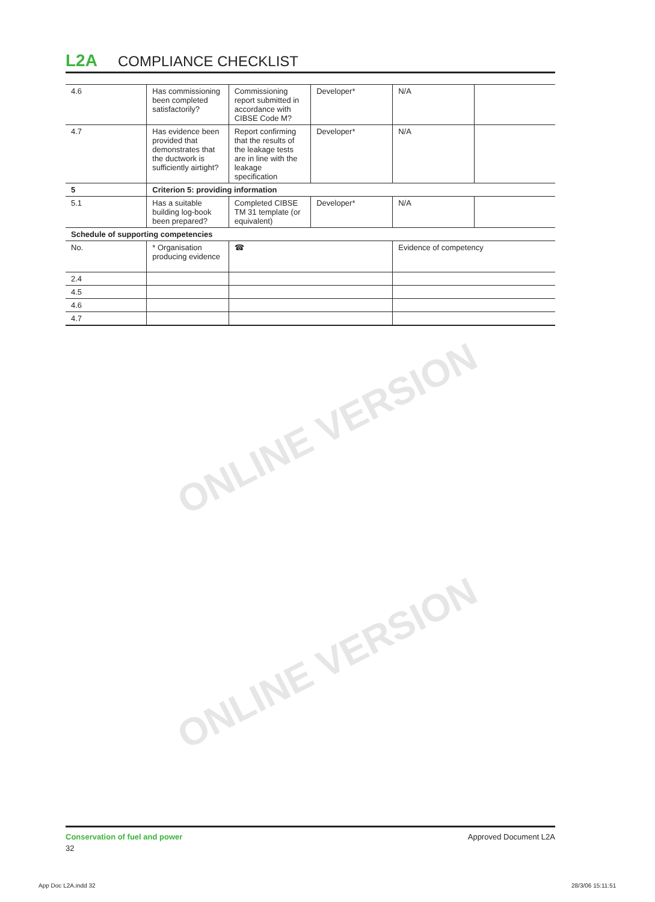ONLINE VERSION
ONLINE VERSION
L2A COMPLIANCE CHECKLIST
| 4.6 | Has commissioning been completed satisfactorily? | Commissioning report submitted in accordance with CIBSE Code M? | Developer* | N/A | |
| 4.7 | Has evidence been provided that demonstrates that the ductwork is sufficiently airtight? | Report confirming that the results of the leakage tests are in line with the leakage specification | Developer* | N/A | |
| 5 | Criterion 5: providing information | | | | |
| 5.1 | Has a suitable building log-book been prepared? | Completed CIBSE TM 31 template (or equivalent) | Developer* | N/A | |
| Schedule of supporting competencies | | | | | |
| No. | * Organisation producing evidence | ☎ | | Evidence of competency | |
| 2.4 | | | | | |
| 4.5 | | | | | |
| 4.6 | | | | | |
| 4.7 | | | | | |
Conservation of fuel and power
32
Approved Document L2A
App Doc L2A.indd 32 28/3/06 15:11:51